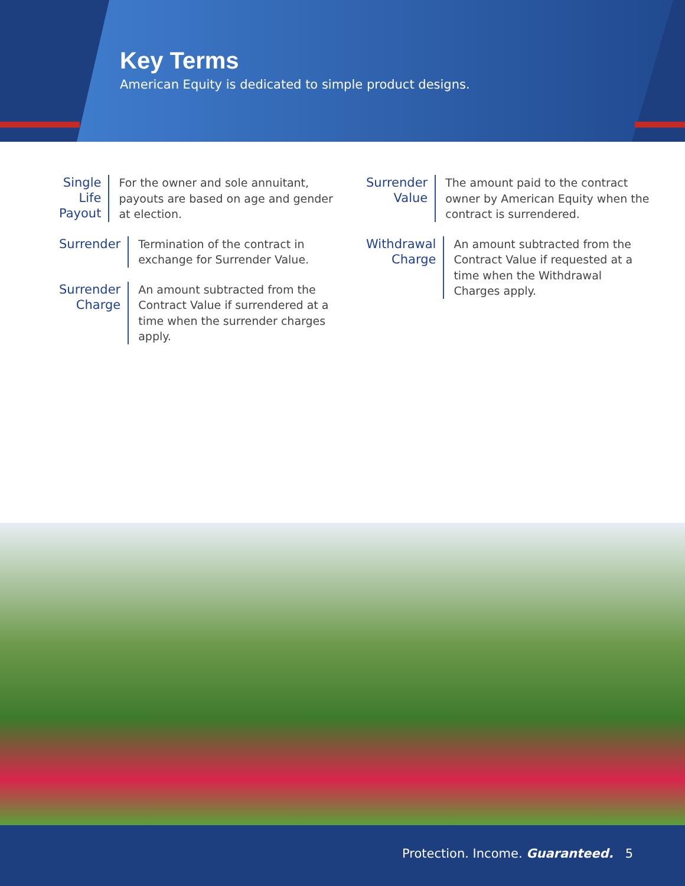Key Terms
American Equity is dedicated to simple product designs.
Single Life Payout
For the owner and sole annuitant, payouts are based on age and gender at election.
Surrender
Termination of the contract in exchange for Surrender Value.
Surrender Charge
An amount subtracted from the Contract Value if surrendered at a time when the surrender charges apply.
Surrender Value
The amount paid to the contract owner by American Equity when the contract is surrendered.
Withdrawal Charge
An amount subtracted from the Contract Value if requested at a time when the Withdrawal Charges apply.
Protection. Income. Guaranteed. 5